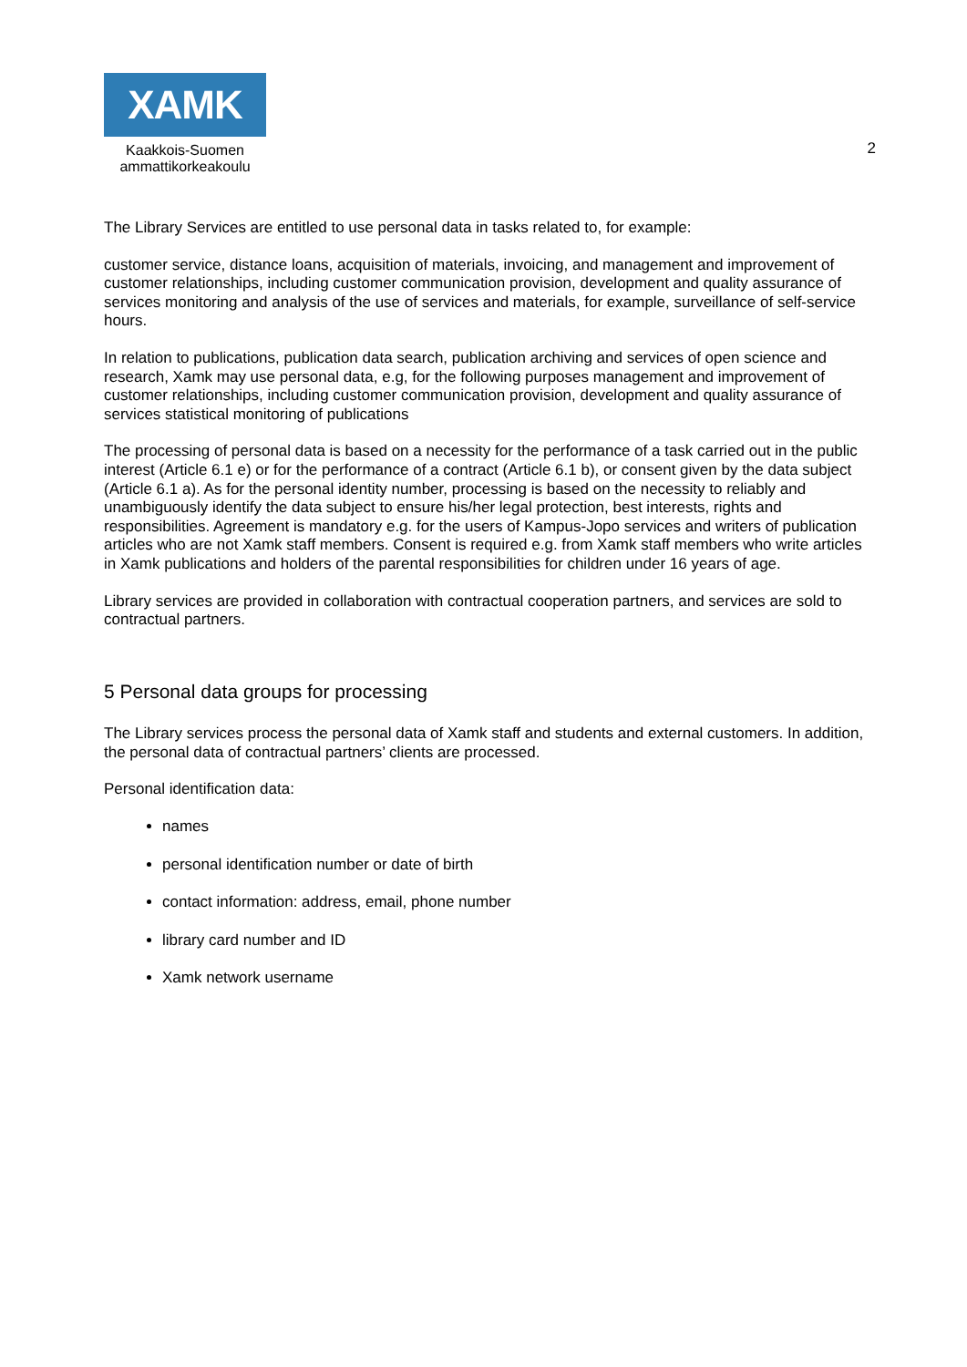XAMK
Kaakkois-Suomen
ammattikorkeakoulu
2
The Library Services are entitled to use personal data in tasks related to, for example:
customer service, distance loans, acquisition of materials, invoicing, and management and improvement of customer relationships, including customer communication provision, development and quality assurance of services monitoring and analysis of the use of services and materials, for example, surveillance of self-service hours.
In relation to publications, publication data search, publication archiving and services of open science and research, Xamk may use personal data, e.g, for the following purposes management and improvement of customer relationships, including customer communication provision, development and quality assurance of services statistical monitoring of publications
The processing of personal data is based on a necessity for the performance of a task carried out in the public interest (Article 6.1 e) or for the performance of a contract (Article 6.1 b), or consent given by the data subject (Article 6.1 a). As for the personal identity number, processing is based on the necessity to reliably and unambiguously identify the data subject to ensure his/her legal protection, best interests, rights and responsibilities. Agreement is mandatory e.g. for the users of Kampus-Jopo services and writers of publication articles who are not Xamk staff members. Consent is required e.g. from Xamk staff members who write articles in Xamk publications and holders of the parental responsibilities for children under 16 years of age.
Library services are provided in collaboration with contractual cooperation partners, and services are sold to contractual partners.
5 Personal data groups for processing
The Library services process the personal data of Xamk staff and students and external customers. In addition, the personal data of contractual partners’ clients are processed.
Personal identification data:
names
personal identification number or date of birth
contact information: address, email, phone number
library card number and ID
Xamk network username